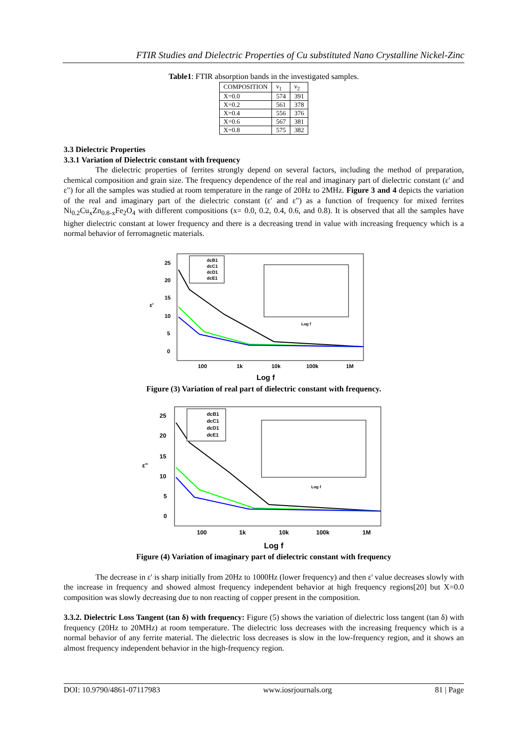FTIR Studies and Dielectric Properties of Cu substituted Nano Crystalline Nickel-Zinc
Table1: FTIR absorption bands in the investigated samples.
| COMPOSITION | ν<sub>1</sub> | ν<sub>2</sub> |
| X=0.0 | 574 | 391 |
| X=0.2 | 561 | 378 |
| X=0.4 | 556 | 376 |
| X=0.6 | 567 | 381 |
| X=0.8 | 575 | 382 |
3.3 Dielectric Properties
3.3.1 Variation of Dielectric constant with frequency
The dielectric properties of ferrites strongly depend on several factors, including the method of preparation, chemical composition and grain size. The frequency dependence of the real and imaginary part of dielectric constant (ε' and ε") for all the samples was studied at room temperature in the range of 20Hz to 2MHz. Figure 3 and 4 depicts the variation of the real and imaginary part of the dielectric constant (ε' and ε") as a function of frequency for mixed ferrites Ni<sub>0.2</sub>Cu<sub>x</sub>Zn<sub>0.8-x</sub>Fe<sub>2</sub>O<sub>4</sub> with different compositions (x= 0.0, 0.2, 0.4, 0.6, and 0.8). It is observed that all the samples have higher dielectric constant at lower frequency and there is a decreasing trend in value with increasing frequency which is a normal behavior of ferromagnetic materials.
25
20
15
10
5
0
ε'
100
1k
10k
100k
1M
Log f
dcB1
dcC1
dcD1
dcE1
Log f
Figure (3) Variation of real part of dielectric constant with frequency.
25
20
15
10
5
0
ε"
100
1k
10k
100k
1M
Log f
dcB1
dcC1
dcD1
dcE1
Log f
Figure (4) Variation of imaginary part of dielectric constant with frequency
The decrease in ε' is sharp initially from 20Hz to 1000Hz (lower frequency) and then ε' value decreases slowly with the increase in frequency and showed almost frequency independent behavior at high frequency regions[20] but X=0.0 composition was slowly decreasing due to non reacting of copper present in the composition.
3.3.2. Dielectric Loss Tangent (tan δ) with frequency: Figure (5) shows the variation of dielectric loss tangent (tan δ) with frequency (20Hz to 20MHz) at room temperature. The dielectric loss decreases with the increasing frequency which is a normal behavior of any ferrite material. The dielectric loss decreases is slow in the low-frequency region, and it shows an almost frequency independent behavior in the high-frequency region.
DOI: 10.9790/4861-07117983 www.iosrjournals.org 81 | Page